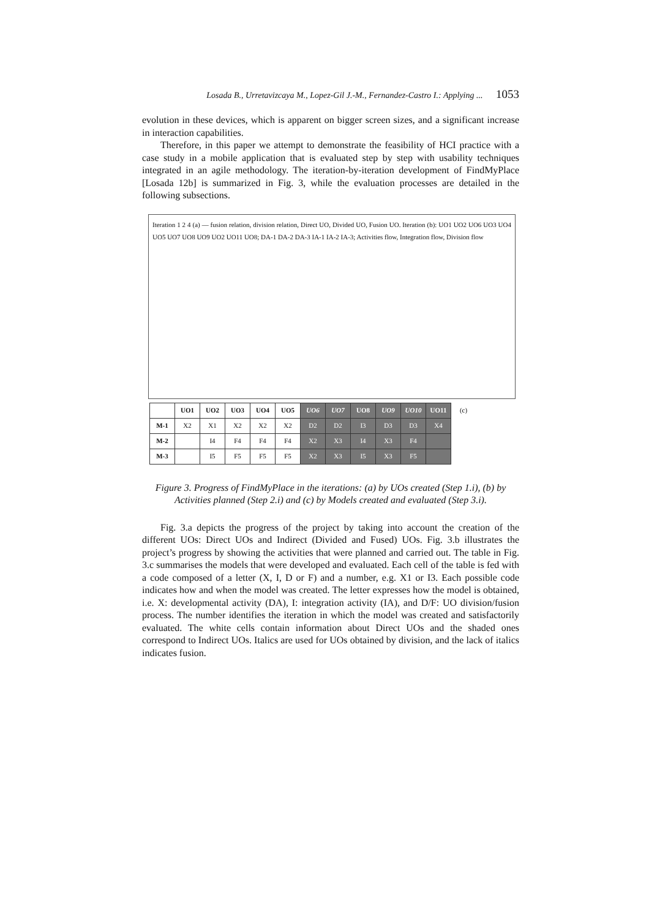Losada B., Urretavizcaya M., Lopez-Gil J.-M., Fernandez-Castro I.: Applying ... 1053
evolution in these devices, which is apparent on bigger screen sizes, and a significant increase in interaction capabilities.
Therefore, in this paper we attempt to demonstrate the feasibility of HCI practice with a case study in a mobile application that is evaluated step by step with usability techniques integrated in an agile methodology. The iteration-by-iteration development of FindMyPlace [Losada 12b] is summarized in Fig. 3, while the evaluation processes are detailed in the following subsections.
Iteration 1 2 4 (a) — fusion relation, division relation, Direct UO, Divided UO, Fusion UO. Iteration (b): UO1 UO2 UO6 UO3 UO4 UO5 UO7 UO8 UO9 UO2 UO11 UO8; DA-1 DA-2 DA-3 IA-1 IA-2 IA-3; Activities flow, Integration flow, Division flow
| | UO1 | UO2 | UO3 | UO4 | UO5 | UO6 | UO7 | UO8 | UO9 | UO10 | UO11 | (c) |
| M-1 | X2 | X1 | X2 | X2 | X2 | D2 | D2 | I3 | D3 | D3 | X4 | |
| M-2 | | I4 | F4 | F4 | F4 | X2 | X3 | I4 | X3 | F4 | | |
| M-3 | | I5 | F5 | F5 | F5 | X2 | X3 | I5 | X3 | F5 | | |
Figure 3. Progress of FindMyPlace in the iterations: (a) by UOs created (Step 1.i), (b) by Activities planned (Step 2.i) and (c) by Models created and evaluated (Step 3.i).
Fig. 3.a depicts the progress of the project by taking into account the creation of the different UOs: Direct UOs and Indirect (Divided and Fused) UOs. Fig. 3.b illustrates the project’s progress by showing the activities that were planned and carried out. The table in Fig. 3.c summarises the models that were developed and evaluated. Each cell of the table is fed with a code composed of a letter (X, I, D or F) and a number, e.g. X1 or I3. Each possible code indicates how and when the model was created. The letter expresses how the model is obtained, i.e. X: developmental activity (DA), I: integration activity (IA), and D/F: UO division/fusion process. The number identifies the iteration in which the model was created and satisfactorily evaluated. The white cells contain information about Direct UOs and the shaded ones correspond to Indirect UOs. Italics are used for UOs obtained by division, and the lack of italics indicates fusion.